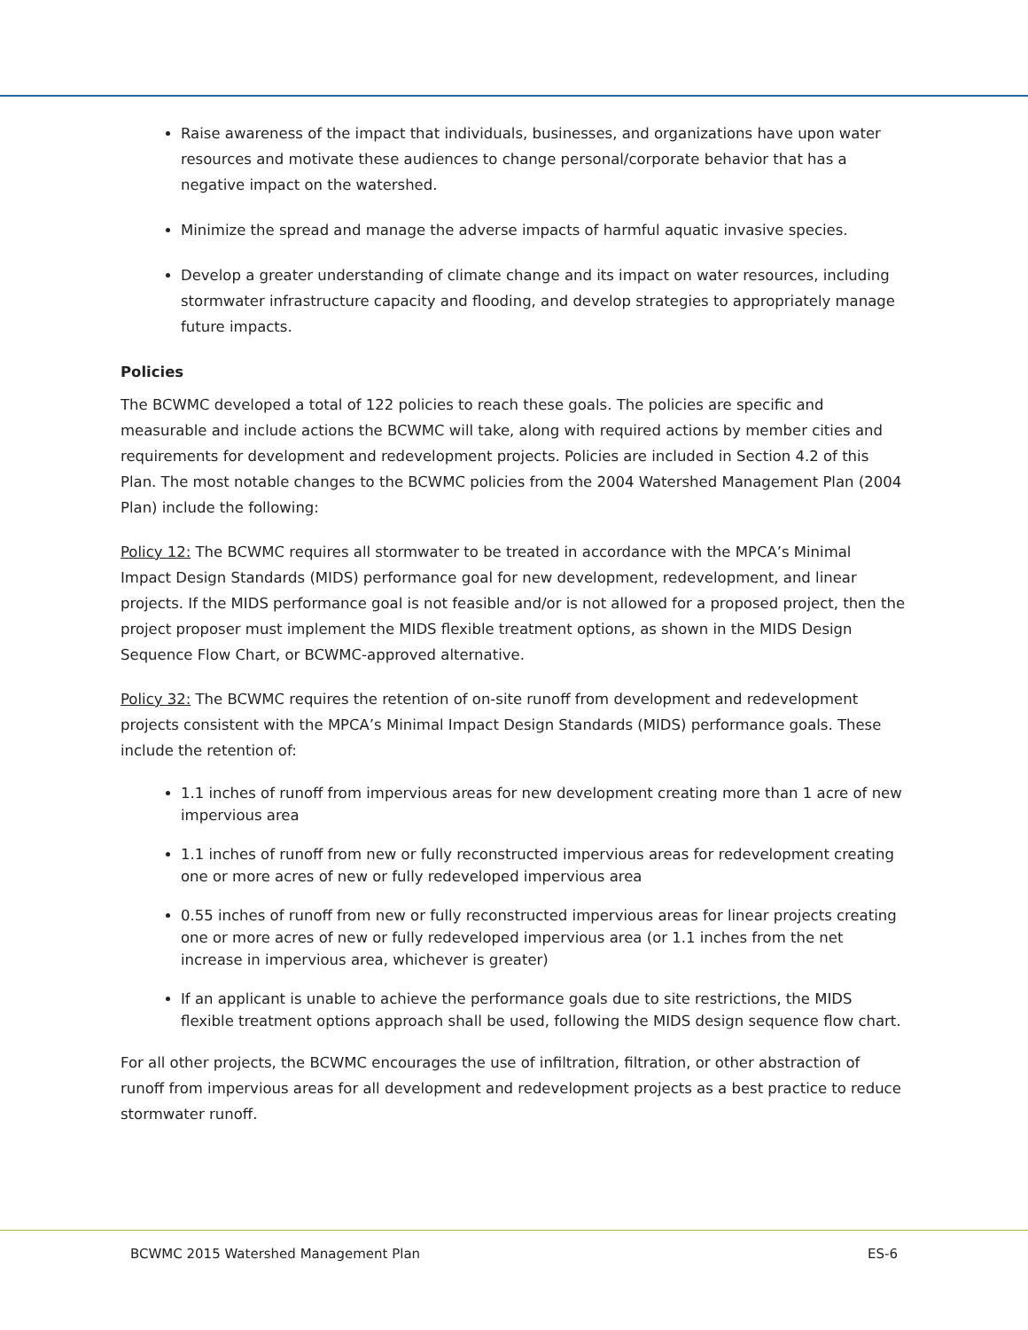Raise awareness of the impact that individuals, businesses, and organizations have upon water resources and motivate these audiences to change personal/corporate behavior that has a negative impact on the watershed.
Minimize the spread and manage the adverse impacts of harmful aquatic invasive species.
Develop a greater understanding of climate change and its impact on water resources, including stormwater infrastructure capacity and flooding, and develop strategies to appropriately manage future impacts.
Policies
The BCWMC developed a total of 122 policies to reach these goals. The policies are specific and measurable and include actions the BCWMC will take, along with required actions by member cities and requirements for development and redevelopment projects. Policies are included in Section 4.2 of this Plan. The most notable changes to the BCWMC policies from the 2004 Watershed Management Plan (2004 Plan) include the following:
Policy 12: The BCWMC requires all stormwater to be treated in accordance with the MPCA’s Minimal Impact Design Standards (MIDS) performance goal for new development, redevelopment, and linear projects. If the MIDS performance goal is not feasible and/or is not allowed for a proposed project, then the project proposer must implement the MIDS flexible treatment options, as shown in the MIDS Design Sequence Flow Chart, or BCWMC-approved alternative.
Policy 32: The BCWMC requires the retention of on-site runoff from development and redevelopment projects consistent with the MPCA’s Minimal Impact Design Standards (MIDS) performance goals. These include the retention of:
1.1 inches of runoff from impervious areas for new development creating more than 1 acre of new impervious area
1.1 inches of runoff from new or fully reconstructed impervious areas for redevelopment creating one or more acres of new or fully redeveloped impervious area
0.55 inches of runoff from new or fully reconstructed impervious areas for linear projects creating one or more acres of new or fully redeveloped impervious area (or 1.1 inches from the net increase in impervious area, whichever is greater)
If an applicant is unable to achieve the performance goals due to site restrictions, the MIDS flexible treatment options approach shall be used, following the MIDS design sequence flow chart.
For all other projects, the BCWMC encourages the use of infiltration, filtration, or other abstraction of runoff from impervious areas for all development and redevelopment projects as a best practice to reduce stormwater runoff.
BCWMC 2015 Watershed Management Plan ES-6